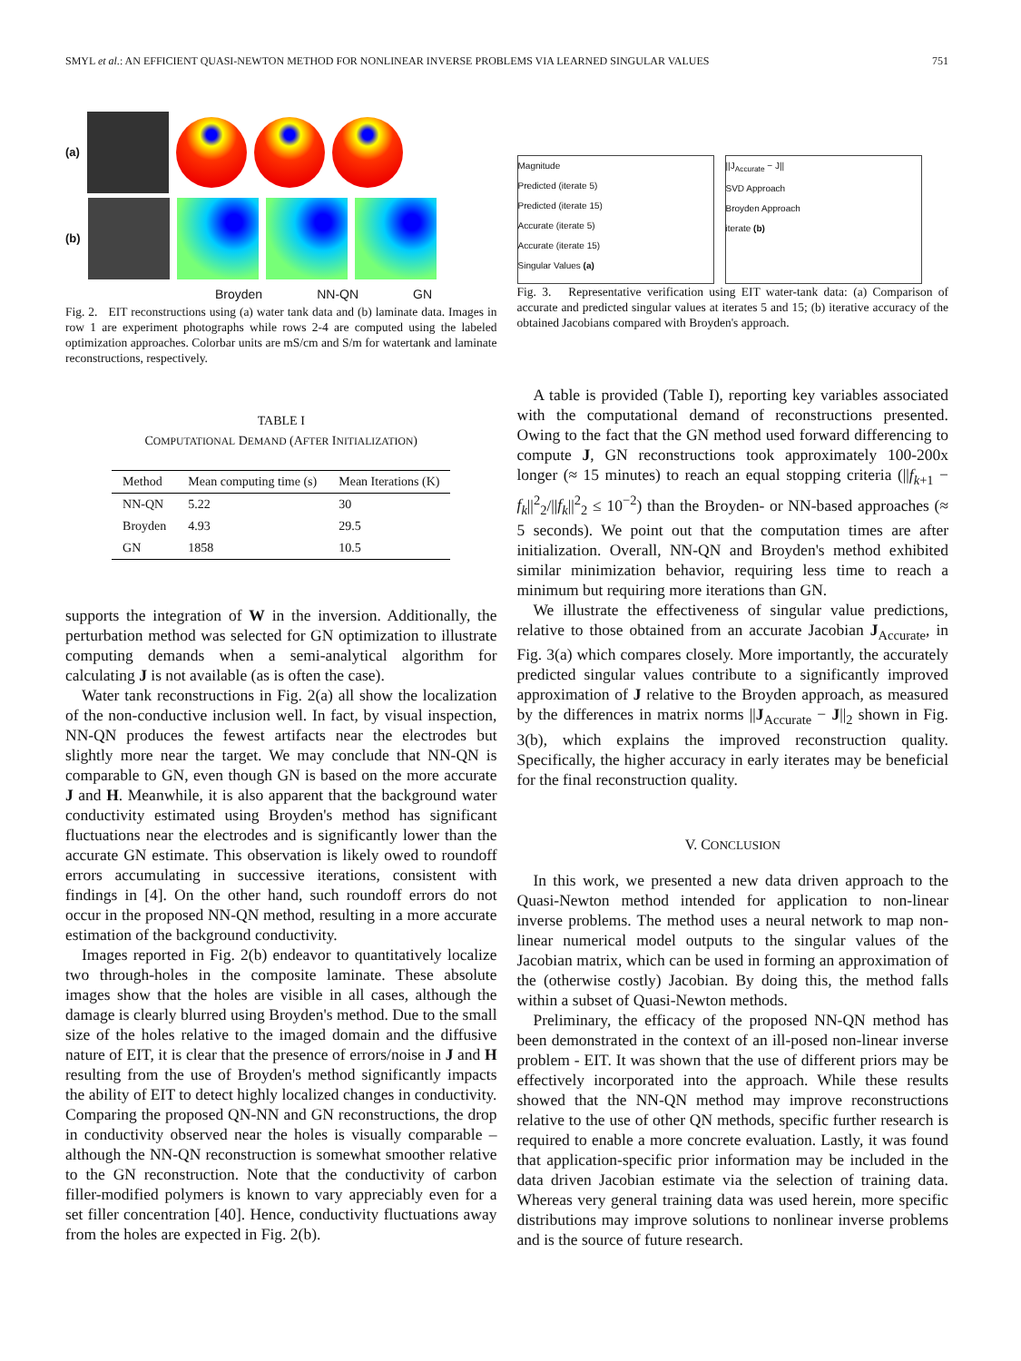SMYL et al.: AN EFFICIENT QUASI-NEWTON METHOD FOR NONLINEAR INVERSE PROBLEMS VIA LEARNED SINGULAR VALUES 751
(a)
(b)
Broyden NN-QN GN
Fig. 2. EIT reconstructions using (a) water tank data and (b) laminate data. Images in row 1 are experiment photographs while rows 2-4 are computed using the labeled optimization approaches. Colorbar units are mS/cm and S/m for watertank and laminate reconstructions, respectively.
TABLE I
COMPUTATIONAL DEMAND (AFTER INITIALIZATION)
| Method | Mean computing time (s) | Mean Iterations (K) |
| --- | --- | --- |
| NN-QN | 5.22 | 30 |
| Broyden | 4.93 | 29.5 |
| GN | 1858 | 10.5 |
supports the integration of W in the inversion. Additionally, the perturbation method was selected for GN optimization to illustrate computing demands when a semi-analytical algorithm for calculating J is not available (as is often the case).
Water tank reconstructions in Fig. 2(a) all show the localization of the non-conductive inclusion well. In fact, by visual inspection, NN-QN produces the fewest artifacts near the electrodes but slightly more near the target. We may conclude that NN-QN is comparable to GN, even though GN is based on the more accurate J and H. Meanwhile, it is also apparent that the background water conductivity estimated using Broyden's method has significant fluctuations near the electrodes and is significantly lower than the accurate GN estimate. This observation is likely owed to roundoff errors accumulating in successive iterations, consistent with findings in [4]. On the other hand, such roundoff errors do not occur in the proposed NN-QN method, resulting in a more accurate estimation of the background conductivity.
Images reported in Fig. 2(b) endeavor to quantitatively localize two through-holes in the composite laminate. These absolute images show that the holes are visible in all cases, although the damage is clearly blurred using Broyden's method. Due to the small size of the holes relative to the imaged domain and the diffusive nature of EIT, it is clear that the presence of errors/noise in J and H resulting from the use of Broyden's method significantly impacts the ability of EIT to detect highly localized changes in conductivity. Comparing the proposed QN-NN and GN reconstructions, the drop in conductivity observed near the holes is visually comparable – although the NN-QN reconstruction is somewhat smoother relative to the GN reconstruction. Note that the conductivity of carbon filler-modified polymers is known to vary appreciably even for a set filler concentration [40]. Hence, conductivity fluctuations away from the holes are expected in Fig. 2(b).
Magnitude
Predicted (iterate 5)
Predicted (iterate 15)
Accurate (iterate 5)
Accurate (iterate 15)
Singular Values (a)
||J<sub>Accurate</sub> − J||
SVD Approach
Broyden Approach
iterate (b)
Fig. 3. Representative verification using EIT water-tank data: (a) Comparison of accurate and predicted singular values at iterates 5 and 15; (b) iterative accuracy of the obtained Jacobians compared with Broyden's approach.
A table is provided (Table I), reporting key variables associated with the computational demand of reconstructions presented. Owing to the fact that the GN method used forward differencing to compute J, GN reconstructions took approximately 100-200x longer (≈ 15 minutes) to reach an equal stopping criteria (||f<sub>k+1</sub> − f<sub>k</sub>||<sup>2</sup><sub>2</sub>/||f<sub>k</sub>||<sup>2</sup><sub>2</sub> ≤ 10<sup>−2</sup>) than the Broyden- or NN-based approaches (≈ 5 seconds). We point out that the computation times are after initialization. Overall, NN-QN and Broyden's method exhibited similar minimization behavior, requiring less time to reach a minimum but requiring more iterations than GN.
We illustrate the effectiveness of singular value predictions, relative to those obtained from an accurate Jacobian J<sub>Accurate</sub>, in Fig. 3(a) which compares closely. More importantly, the accurately predicted singular values contribute to a significantly improved approximation of J relative to the Broyden approach, as measured by the differences in matrix norms ||J<sub>Accurate</sub> − J||<sub>2</sub> shown in Fig. 3(b), which explains the improved reconstruction quality. Specifically, the higher accuracy in early iterates may be beneficial for the final reconstruction quality.
V. CONCLUSION
In this work, we presented a new data driven approach to the Quasi-Newton method intended for application to non-linear inverse problems. The method uses a neural network to map non-linear numerical model outputs to the singular values of the Jacobian matrix, which can be used in forming an approximation of the (otherwise costly) Jacobian. By doing this, the method falls within a subset of Quasi-Newton methods.
Preliminary, the efficacy of the proposed NN-QN method has been demonstrated in the context of an ill-posed non-linear inverse problem - EIT. It was shown that the use of different priors may be effectively incorporated into the approach. While these results showed that the NN-QN method may improve reconstructions relative to the use of other QN methods, specific further research is required to enable a more concrete evaluation. Lastly, it was found that application-specific prior information may be included in the data driven Jacobian estimate via the selection of training data. Whereas very general training data was used herein, more specific distributions may improve solutions to nonlinear inverse problems and is the source of future research.